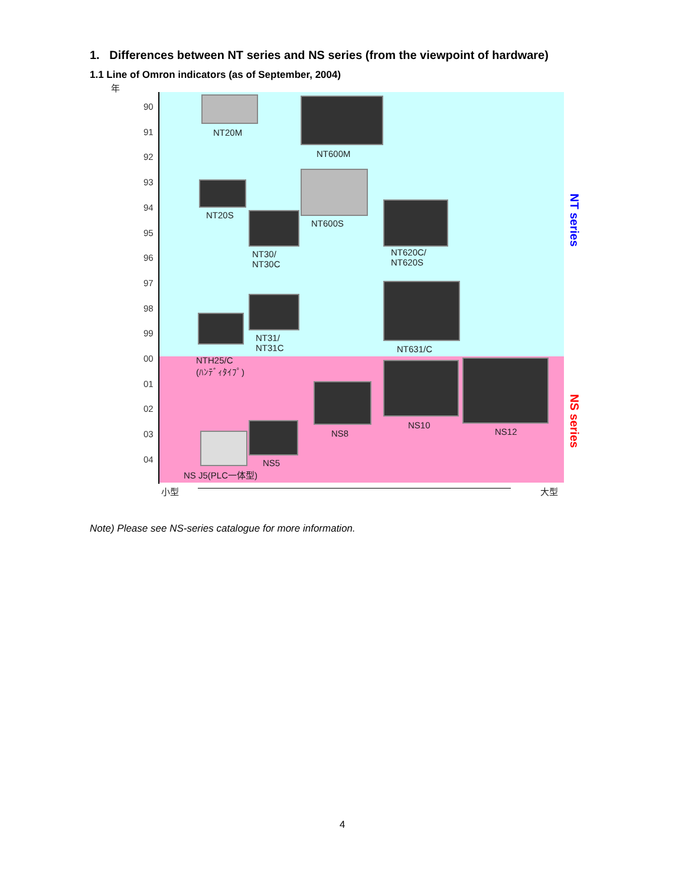1. Differences between NT series and NS series (from the viewpoint of hardware)
1.1 Line of Omron indicators (as of September, 2004)
年
90
91
92
93
94
95
96
97
98
99
00
01
02
03
04
NT20M
NT600M
NT20S
NT600S
NT30/
NT30C
NT620C/
NT620S
NT31/
NT31C
NT631/C
NTH25/C
(ﾊﾝﾃﾞｨﾀｲﾌﾟ)
NS8
NS10
NS12
NS5
NS J5(PLC一体型)
小型 大型
NT series
NS series
Note) Please see NS-series catalogue for more information.
4